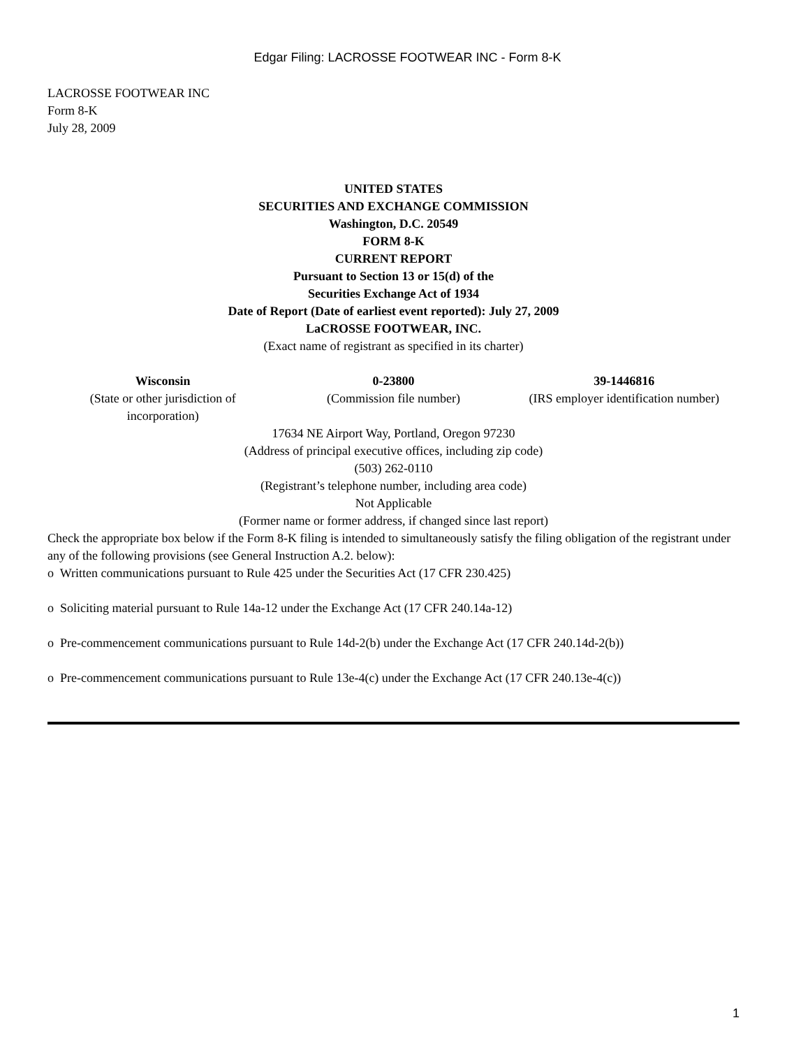Edgar Filing: LACROSSE FOOTWEAR INC - Form 8-K
LACROSSE FOOTWEAR INC
Form 8-K
July 28, 2009
UNITED STATES
SECURITIES AND EXCHANGE COMMISSION
Washington, D.C. 20549
FORM 8-K
CURRENT REPORT
Pursuant to Section 13 or 15(d) of the
Securities Exchange Act of 1934
Date of Report (Date of earliest event reported): July 27, 2009
LaCROSSE FOOTWEAR, INC.
(Exact name of registrant as specified in its charter)
| Wisconsin | 0-23800 | 39-1446816 |
| (State or other jurisdiction of incorporation) | (Commission file number) | (IRS employer identification number) |
17634 NE Airport Way, Portland, Oregon 97230
(Address of principal executive offices, including zip code)
(503) 262-0110
(Registrant’s telephone number, including area code)
Not Applicable
(Former name or former address, if changed since last report)
Check the appropriate box below if the Form 8-K filing is intended to simultaneously satisfy the filing obligation of the registrant under any of the following provisions (see General Instruction A.2. below):
o Written communications pursuant to Rule 425 under the Securities Act (17 CFR 230.425)
o Soliciting material pursuant to Rule 14a-12 under the Exchange Act (17 CFR 240.14a-12)
o Pre-commencement communications pursuant to Rule 14d-2(b) under the Exchange Act (17 CFR 240.14d-2(b))
o Pre-commencement communications pursuant to Rule 13e-4(c) under the Exchange Act (17 CFR 240.13e-4(c))
1